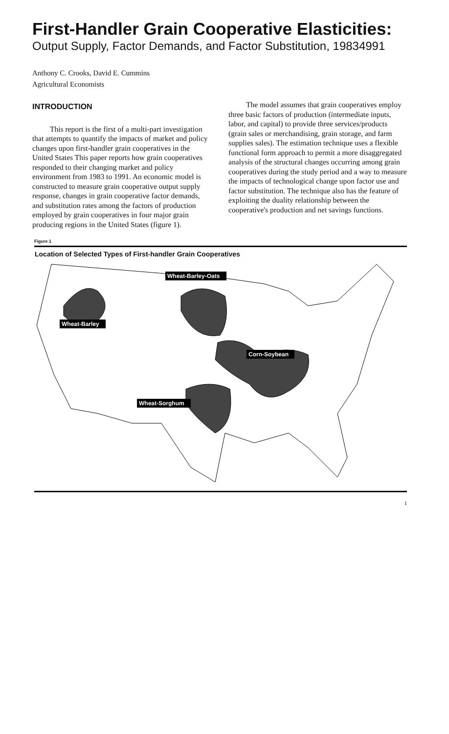First-Handler Grain Cooperative Elasticities:
Output Supply, Factor Demands, and Factor Substitution, 19834991
Anthony C. Crooks, David E. Cummins
Agricultural Economists
INTRODUCTION
This report is the first of a multi-part investigation that attempts to quantify the impacts of market and policy changes upon first-handler grain cooperatives in the United States This paper reports how grain cooperatives responded to their changing market and policy environment from 1983 to 1991. An economic model is constructed to measure grain cooperative output supply response, changes in grain cooperative factor demands, and substitution rates among the factors of production employed by grain cooperatives in four major grain producing regions in the United States (figure 1).
The model assumes that grain cooperatives employ three basic factors of production (intermediate inputs, labor, and capital) to provide three services/products (grain sales or merchandising, grain storage, and farm supplies sales). The estimation technique uses a flexible functional form approach to permit a more disaggregated analysis of the structural changes occurring among grain cooperatives during the study period and a way to measure the impacts of technological change upon factor use and factor substitution. The technique also has the feature of exploiting the duality relationship between the cooperative's production and net savings functions.
Figure 1
Location of Selected Types of First-handler Grain Cooperatives
Wheat-Barley-Oats
Wheat-Barley
Corn-Soybean
Wheat-Sorghum
1